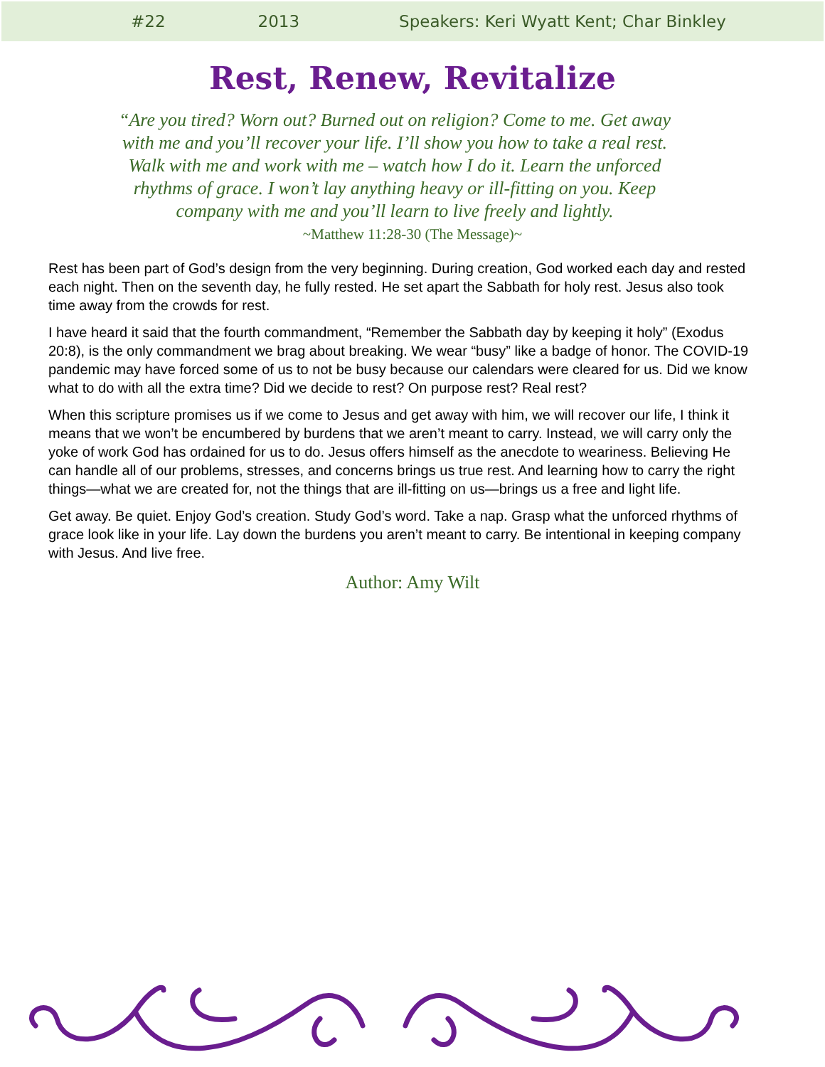#22 2013 Speakers: Keri Wyatt Kent; Char Binkley
Rest, Renew, Revitalize
“Are you tired? Worn out? Burned out on religion? Come to me. Get away with me and you’ll recover your life. I’ll show you how to take a real rest. Walk with me and work with me – watch how I do it. Learn the unforced rhythms of grace. I won’t lay anything heavy or ill-fitting on you. Keep company with me and you’ll learn to live freely and lightly.
~Matthew 11:28-30 (The Message)~
Rest has been part of God’s design from the very beginning. During creation, God worked each day and rested each night. Then on the seventh day, he fully rested. He set apart the Sabbath for holy rest. Jesus also took time away from the crowds for rest.
I have heard it said that the fourth commandment, “Remember the Sabbath day by keeping it holy” (Exodus 20:8), is the only commandment we brag about breaking. We wear “busy” like a badge of honor. The COVID-19 pandemic may have forced some of us to not be busy because our calendars were cleared for us. Did we know what to do with all the extra time? Did we decide to rest? On purpose rest? Real rest?
When this scripture promises us if we come to Jesus and get away with him, we will recover our life, I think it means that we won’t be encumbered by burdens that we aren’t meant to carry. Instead, we will carry only the yoke of work God has ordained for us to do. Jesus offers himself as the anecdote to weariness. Believing He can handle all of our problems, stresses, and concerns brings us true rest. And learning how to carry the right things—what we are created for, not the things that are ill-fitting on us—brings us a free and light life.
Get away. Be quiet. Enjoy God’s creation. Study God’s word. Take a nap. Grasp what the unforced rhythms of grace look like in your life. Lay down the burdens you aren’t meant to carry. Be intentional in keeping company with Jesus. And live free.
Author: Amy Wilt